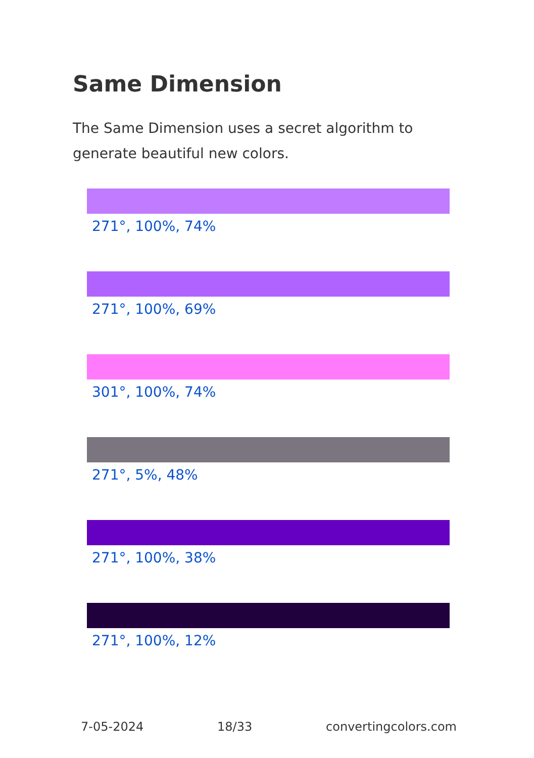Same Dimension
The Same Dimension uses a secret algorithm to generate beautiful new colors.
271°, 100%, 74%
271°, 100%, 69%
301°, 100%, 74%
271°, 5%, 48%
271°, 100%, 38%
271°, 100%, 12%
7-05-2024 18/33 convertingcolors.com